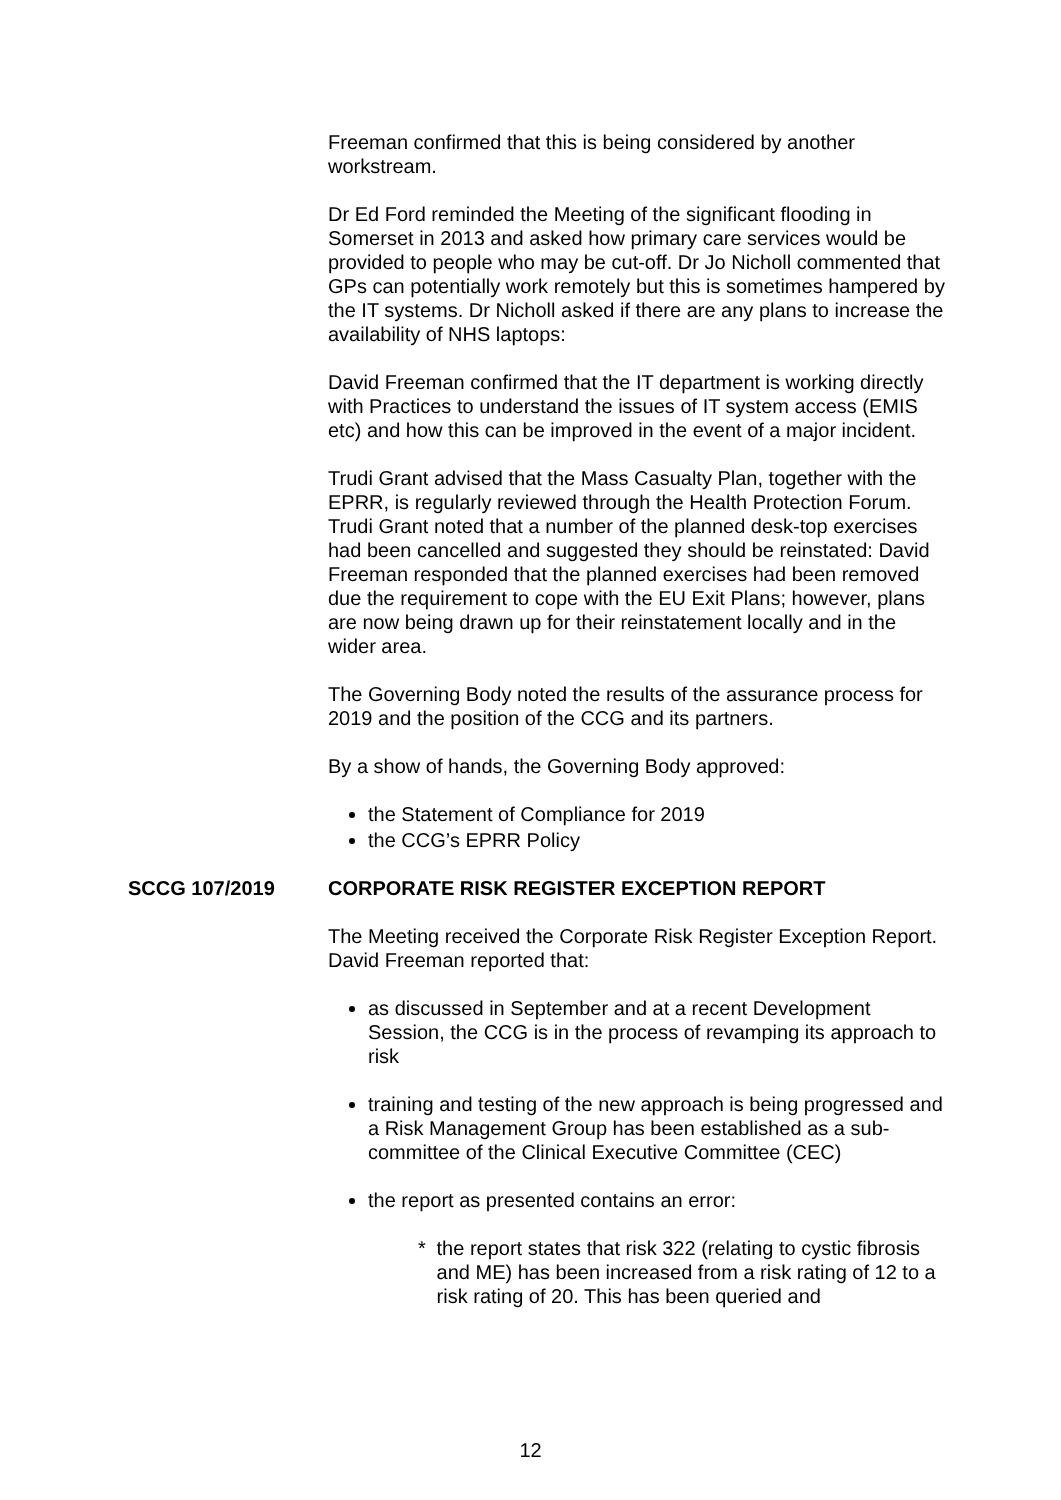Freeman confirmed that this is being considered by another workstream.
Dr Ed Ford reminded the Meeting of the significant flooding in Somerset in 2013 and asked how primary care services would be provided to people who may be cut-off. Dr Jo Nicholl commented that GPs can potentially work remotely but this is sometimes hampered by the IT systems. Dr Nicholl asked if there are any plans to increase the availability of NHS laptops:
David Freeman confirmed that the IT department is working directly with Practices to understand the issues of IT system access (EMIS etc) and how this can be improved in the event of a major incident.
Trudi Grant advised that the Mass Casualty Plan, together with the EPRR, is regularly reviewed through the Health Protection Forum. Trudi Grant noted that a number of the planned desk-top exercises had been cancelled and suggested they should be reinstated: David Freeman responded that the planned exercises had been removed due the requirement to cope with the EU Exit Plans; however, plans are now being drawn up for their reinstatement locally and in the wider area.
The Governing Body noted the results of the assurance process for 2019 and the position of the CCG and its partners.
By a show of hands, the Governing Body approved:
the Statement of Compliance for 2019
the CCG’s EPRR Policy
SCCG 107/2019 CORPORATE RISK REGISTER EXCEPTION REPORT
The Meeting received the Corporate Risk Register Exception Report. David Freeman reported that:
as discussed in September and at a recent Development Session, the CCG is in the process of revamping its approach to risk
training and testing of the new approach is being progressed and a Risk Management Group has been established as a sub-committee of the Clinical Executive Committee (CEC)
the report as presented contains an error:
* the report states that risk 322 (relating to cystic fibrosis and ME) has been increased from a risk rating of 12 to a risk rating of 20. This has been queried and
12